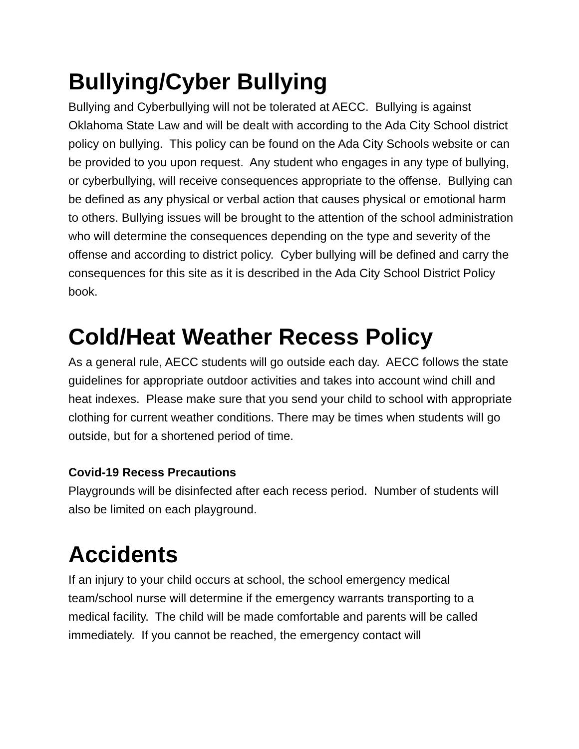Bullying/Cyber Bullying
Bullying and Cyberbullying will not be tolerated at AECC. Bullying is against Oklahoma State Law and will be dealt with according to the Ada City School district policy on bullying. This policy can be found on the Ada City Schools website or can be provided to you upon request. Any student who engages in any type of bullying, or cyberbullying, will receive consequences appropriate to the offense. Bullying can be defined as any physical or verbal action that causes physical or emotional harm to others. Bullying issues will be brought to the attention of the school administration who will determine the consequences depending on the type and severity of the offense and according to district policy. Cyber bullying will be defined and carry the consequences for this site as it is described in the Ada City School District Policy book.
Cold/Heat Weather Recess Policy
As a general rule, AECC students will go outside each day. AECC follows the state guidelines for appropriate outdoor activities and takes into account wind chill and heat indexes. Please make sure that you send your child to school with appropriate clothing for current weather conditions. There may be times when students will go outside, but for a shortened period of time.
Covid-19 Recess Precautions
Playgrounds will be disinfected after each recess period. Number of students will also be limited on each playground.
Accidents
If an injury to your child occurs at school, the school emergency medical team/school nurse will determine if the emergency warrants transporting to a medical facility. The child will be made comfortable and parents will be called immediately. If you cannot be reached, the emergency contact will